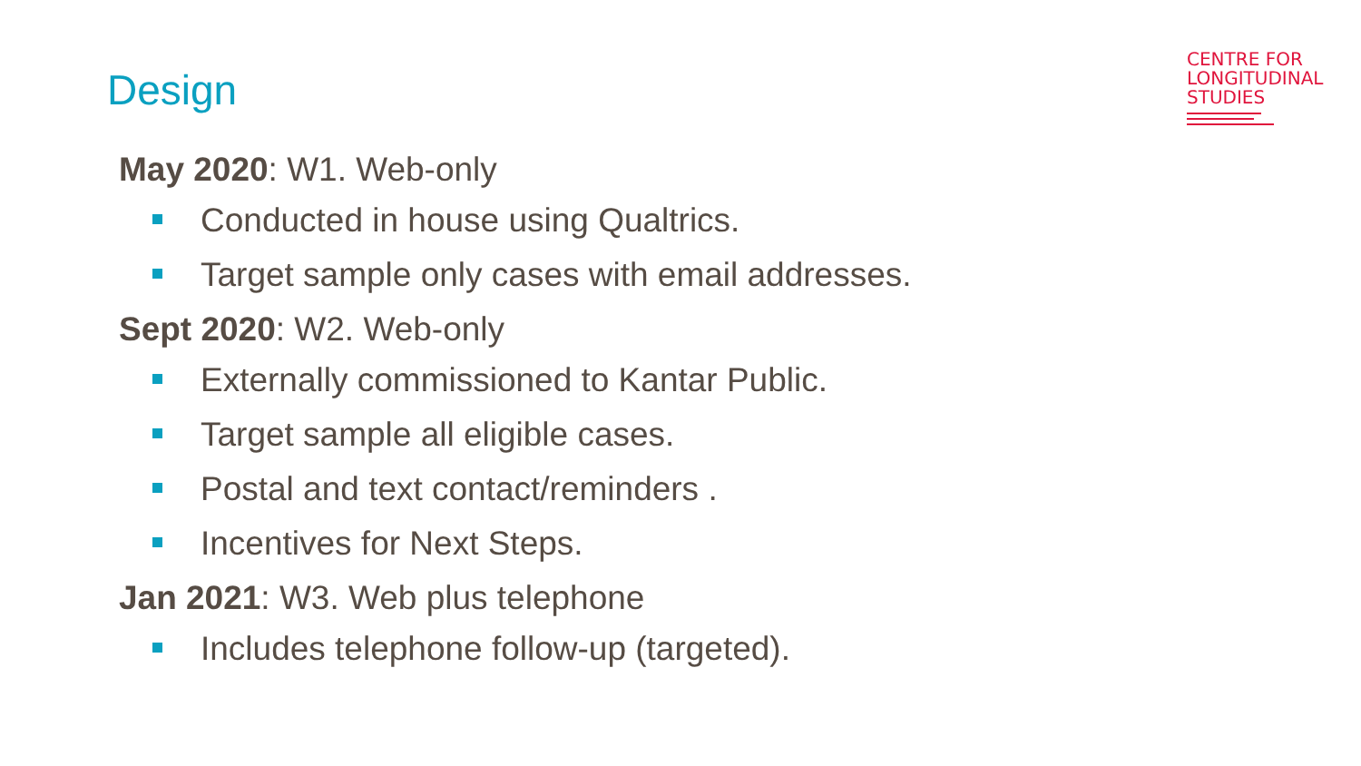Design
CENTRE FOR
LONGITUDINAL
STUDIES
May 2020: W1. Web-only
Conducted in house using Qualtrics.
Target sample only cases with email addresses.
Sept 2020: W2. Web-only
Externally commissioned to Kantar Public.
Target sample all eligible cases.
Postal and text contact/reminders .
Incentives for Next Steps.
Jan 2021: W3. Web plus telephone
Includes telephone follow-up (targeted).